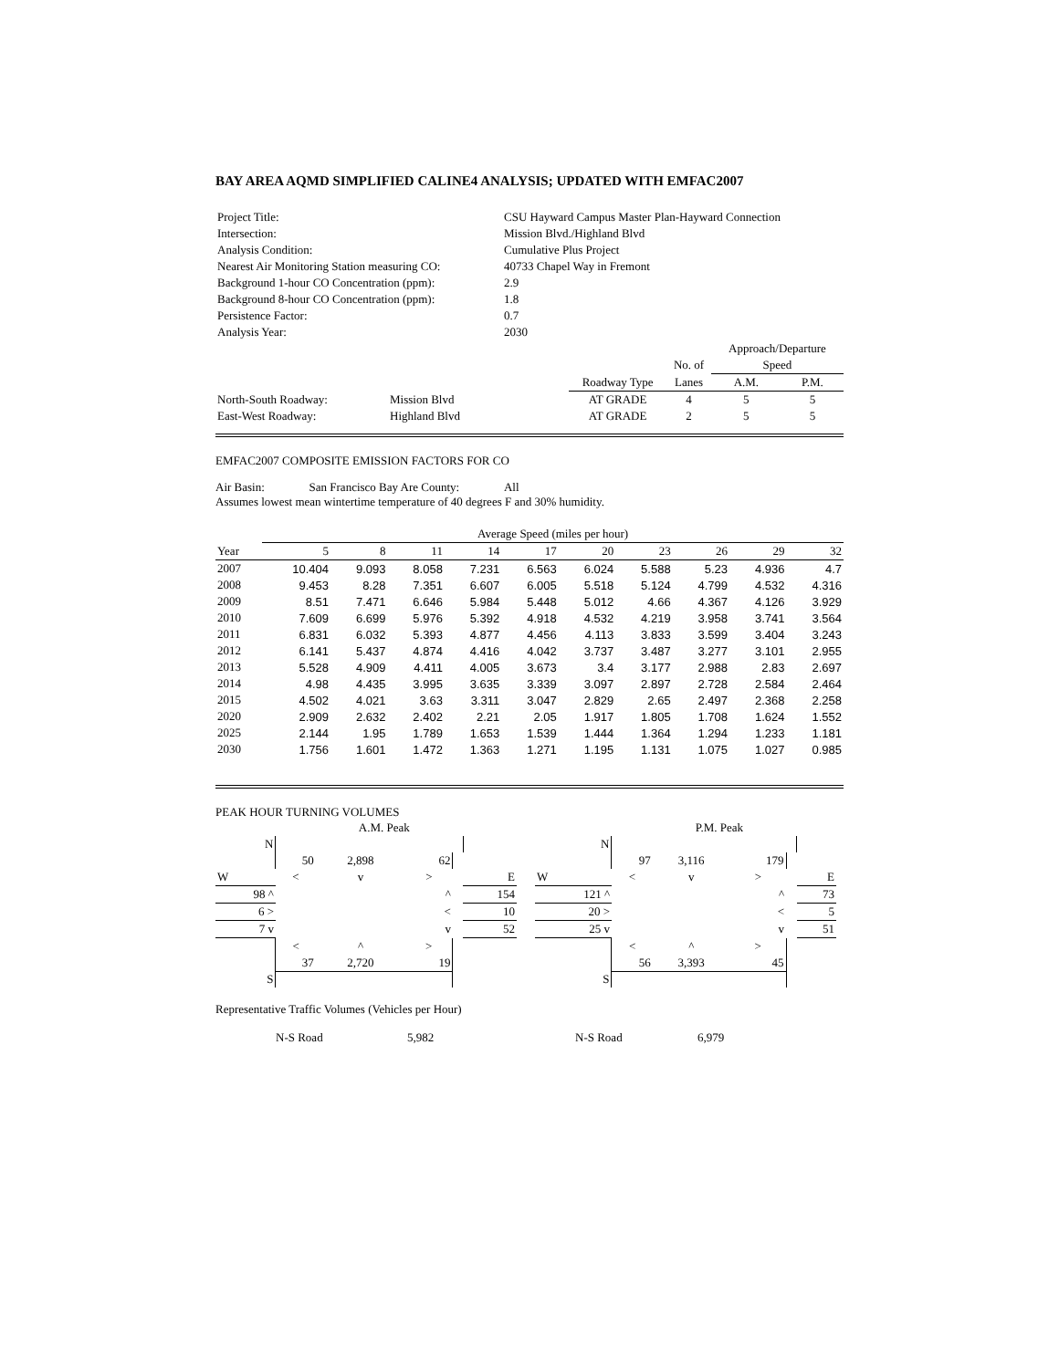BAY AREA AQMD SIMPLIFIED CALINE4 ANALYSIS; UPDATED WITH EMFAC2007
| Project Title: | CSU Hayward Campus Master Plan-Hayward Connection |
| Intersection: | Mission Blvd./Highland Blvd |
| Analysis Condition: | Cumulative Plus Project |
| Nearest Air Monitoring Station measuring CO: | 40733 Chapel Way in Fremont |
| Background 1-hour CO Concentration (ppm): | 2.9 |
| Background 8-hour CO Concentration (ppm): | 1.8 |
| Persistence Factor: | 0.7 |
| Analysis Year: | 2030 |
| | | | | | Approach/Departure | |
| | | | | No. of | Speed | |
| | | | Roadway Type | Lanes | A.M. | P.M. |
| North-South Roadway: | Mission Blvd | | AT GRADE | 4 | 5 | 5 |
| East-West Roadway: | Highland Blvd | | AT GRADE | 2 | 5 | 5 |
EMFAC2007 COMPOSITE EMISSION FACTORS FOR CO
Air Basin: San Francisco Bay Are County: All
Assumes lowest mean wintertime temperature of 40 degrees F and 30% humidity.
| | Average Speed (miles per hour) | | | | | | | | | |
| Year | 5 | 8 | 11 | 14 | 17 | 20 | 23 | 26 | 29 | 32 |
| 2007 | 10.404 | 9.093 | 8.058 | 7.231 | 6.563 | 6.024 | 5.588 | 5.23 | 4.936 | 4.7 |
| 2008 | 9.453 | 8.28 | 7.351 | 6.607 | 6.005 | 5.518 | 5.124 | 4.799 | 4.532 | 4.316 |
| 2009 | 8.51 | 7.471 | 6.646 | 5.984 | 5.448 | 5.012 | 4.66 | 4.367 | 4.126 | 3.929 |
| 2010 | 7.609 | 6.699 | 5.976 | 5.392 | 4.918 | 4.532 | 4.219 | 3.958 | 3.741 | 3.564 |
| 2011 | 6.831 | 6.032 | 5.393 | 4.877 | 4.456 | 4.113 | 3.833 | 3.599 | 3.404 | 3.243 |
| 2012 | 6.141 | 5.437 | 4.874 | 4.416 | 4.042 | 3.737 | 3.487 | 3.277 | 3.101 | 2.955 |
| 2013 | 5.528 | 4.909 | 4.411 | 4.005 | 3.673 | 3.4 | 3.177 | 2.988 | 2.83 | 2.697 |
| 2014 | 4.98 | 4.435 | 3.995 | 3.635 | 3.339 | 3.097 | 2.897 | 2.728 | 2.584 | 2.464 |
| 2015 | 4.502 | 4.021 | 3.63 | 3.311 | 3.047 | 2.829 | 2.65 | 2.497 | 2.368 | 2.258 |
| 2020 | 2.909 | 2.632 | 2.402 | 2.21 | 2.05 | 1.917 | 1.805 | 1.708 | 1.624 | 1.552 |
| 2025 | 2.144 | 1.95 | 1.789 | 1.653 | 1.539 | 1.444 | 1.364 | 1.294 | 1.233 | 1.181 |
| 2030 | 1.756 | 1.601 | 1.472 | 1.363 | 1.271 | 1.195 | 1.131 | 1.075 | 1.027 | 0.985 |
PEAK HOUR TURNING VOLUMES
| | | A.M. Peak | | | |
| N | | | | | |
| | 50 | 2,898 | 62 | | |
| W | < | v | > | | E |
| 98 ^ | | | ^ | | 154 |
| 6 > | | | < | | 10 |
| 7 v | | | v | | 52 |
| | < | ^ | > | | |
| | 37 | 2,720 | 19 | | |
| S | | | | | |
| | | P.M. Peak | | | |
| N | | | | | |
| | 97 | 3,116 | 179 | | |
| W | < | v | > | | E |
| 121 ^ | | | ^ | | 73 |
| 20 > | | | < | | 5 |
| 25 v | | | v | | 51 |
| | < | ^ | > | | |
| | 56 | 3,393 | 45 | | |
| S | | | | | |
Representative Traffic Volumes (Vehicles per Hour)
| | N-S Road | 5,982 | N-S Road | 6,979 |